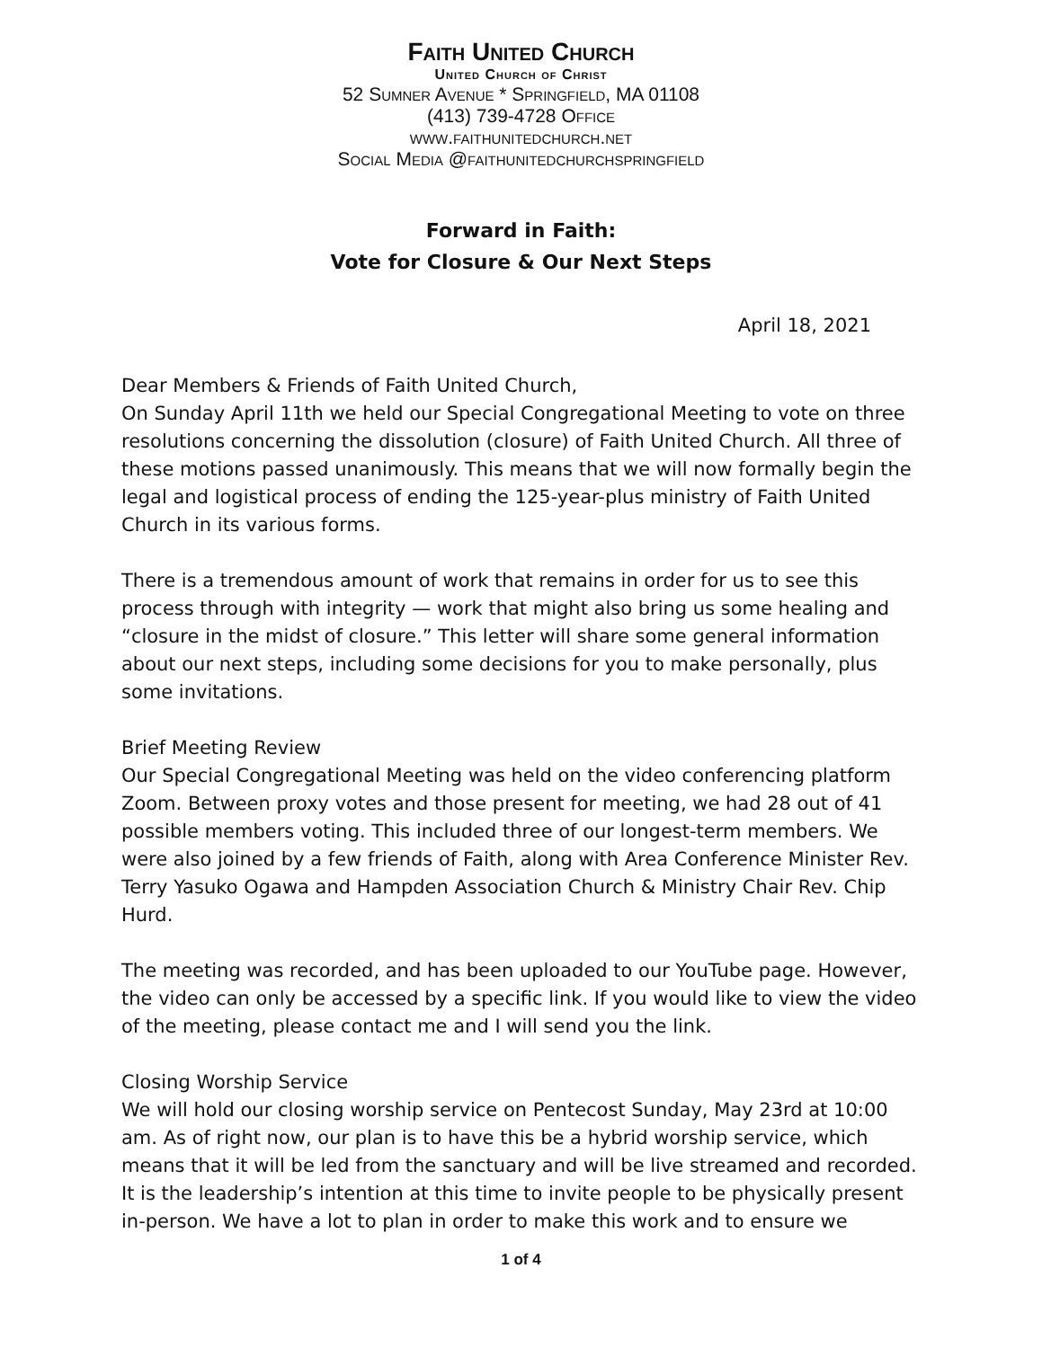Faith United Church
United Church of Christ
52 Sumner Avenue * Springfield, MA 01108
(413) 739-4728 Office
www.faithunitedchurch.net
Social Media @faithunitedchurchspringfield
Forward in Faith:
Vote for Closure & Our Next Steps
April 18, 2021
Dear Members & Friends of Faith United Church,
On Sunday April 11th we held our Special Congregational Meeting to vote on three resolutions concerning the dissolution (closure) of Faith United Church. All three of these motions passed unanimously. This means that we will now formally begin the legal and logistical process of ending the 125-year-plus ministry of Faith United Church in its various forms.
There is a tremendous amount of work that remains in order for us to see this process through with integrity — work that might also bring us some healing and “closure in the midst of closure.” This letter will share some general information about our next steps, including some decisions for you to make personally, plus some invitations.
Brief Meeting Review
Our Special Congregational Meeting was held on the video conferencing platform Zoom. Between proxy votes and those present for meeting, we had 28 out of 41 possible members voting. This included three of our longest-term members. We were also joined by a few friends of Faith, along with Area Conference Minister Rev. Terry Yasuko Ogawa and Hampden Association Church & Ministry Chair Rev. Chip Hurd.
The meeting was recorded, and has been uploaded to our YouTube page. However, the video can only be accessed by a specific link. If you would like to view the video of the meeting, please contact me and I will send you the link.
Closing Worship Service
We will hold our closing worship service on Pentecost Sunday, May 23rd at 10:00 am. As of right now, our plan is to have this be a hybrid worship service, which means that it will be led from the sanctuary and will be live streamed and recorded. It is the leadership’s intention at this time to invite people to be physically present in-person. We have a lot to plan in order to make this work and to ensure we
1 of 4